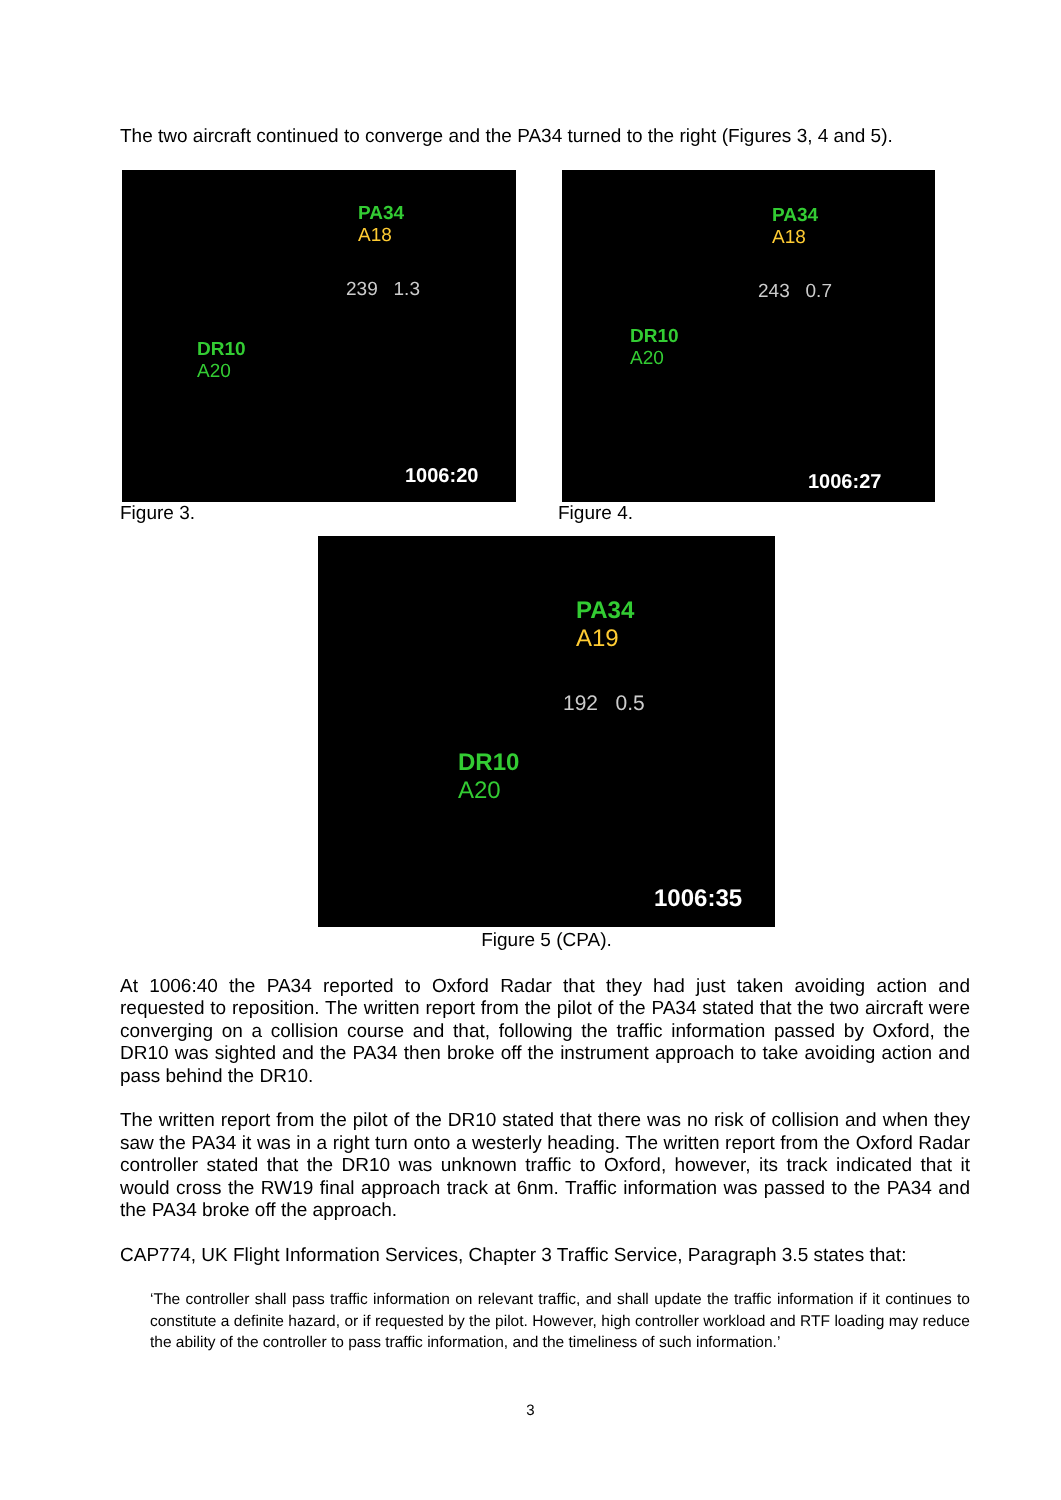The two aircraft continued to converge and the PA34 turned to the right (Figures 3, 4 and 5).
PA34
A18
239 1.3
DR10
A20
1006:20
Figure 3.
PA34
A18
243 0.7
DR10
A20
1006:27
Figure 4.
PA34
A19
192 0.5
DR10
A20
1006:35
Figure 5 (CPA).
At 1006:40 the PA34 reported to Oxford Radar that they had just taken avoiding action and requested to reposition. The written report from the pilot of the PA34 stated that the two aircraft were converging on a collision course and that, following the traffic information passed by Oxford, the DR10 was sighted and the PA34 then broke off the instrument approach to take avoiding action and pass behind the DR10.
The written report from the pilot of the DR10 stated that there was no risk of collision and when they saw the PA34 it was in a right turn onto a westerly heading. The written report from the Oxford Radar controller stated that the DR10 was unknown traffic to Oxford, however, its track indicated that it would cross the RW19 final approach track at 6nm. Traffic information was passed to the PA34 and the PA34 broke off the approach.
CAP774, UK Flight Information Services, Chapter 3 Traffic Service, Paragraph 3.5 states that:
‘The controller shall pass traffic information on relevant traffic, and shall update the traffic information if it continues to constitute a definite hazard, or if requested by the pilot. However, high controller workload and RTF loading may reduce the ability of the controller to pass traffic information, and the timeliness of such information.’
3